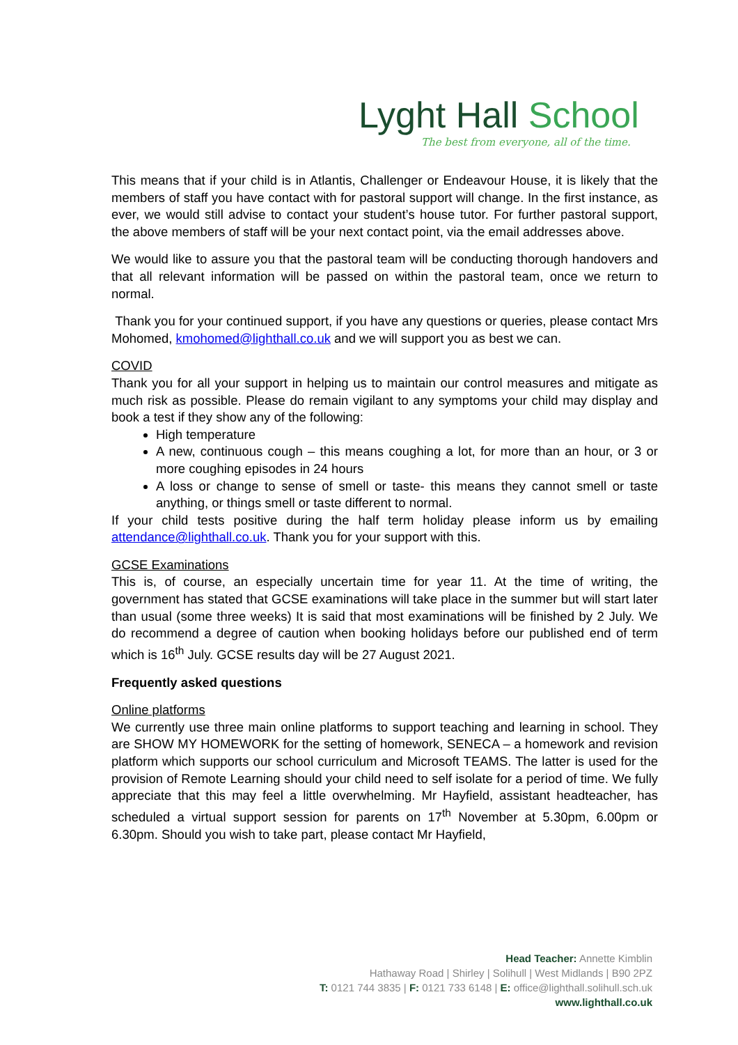Lyght Hall School
The best from everyone, all of the time.
This means that if your child is in Atlantis, Challenger or Endeavour House, it is likely that the members of staff you have contact with for pastoral support will change. In the first instance, as ever, we would still advise to contact your student’s house tutor. For further pastoral support, the above members of staff will be your next contact point, via the email addresses above.
We would like to assure you that the pastoral team will be conducting thorough handovers and that all relevant information will be passed on within the pastoral team, once we return to normal.
Thank you for your continued support, if you have any questions or queries, please contact Mrs Mohomed, kmohomed@lighthall.co.uk and we will support you as best we can.
COVID
Thank you for all your support in helping us to maintain our control measures and mitigate as much risk as possible. Please do remain vigilant to any symptoms your child may display and book a test if they show any of the following:
High temperature
A new, continuous cough – this means coughing a lot, for more than an hour, or 3 or more coughing episodes in 24 hours
A loss or change to sense of smell or taste- this means they cannot smell or taste anything, or things smell or taste different to normal.
If your child tests positive during the half term holiday please inform us by emailing attendance@lighthall.co.uk. Thank you for your support with this.
GCSE Examinations
This is, of course, an especially uncertain time for year 11. At the time of writing, the government has stated that GCSE examinations will take place in the summer but will start later than usual (some three weeks) It is said that most examinations will be finished by 2 July. We do recommend a degree of caution when booking holidays before our published end of term which is 16<sup>th</sup> July. GCSE results day will be 27 August 2021.
Frequently asked questions
Online platforms
We currently use three main online platforms to support teaching and learning in school. They are SHOW MY HOMEWORK for the setting of homework, SENECA – a homework and revision platform which supports our school curriculum and Microsoft TEAMS. The latter is used for the provision of Remote Learning should your child need to self isolate for a period of time. We fully appreciate that this may feel a little overwhelming. Mr Hayfield, assistant headteacher, has scheduled a virtual support session for parents on 17<sup>th</sup> November at 5.30pm, 6.00pm or 6.30pm. Should you wish to take part, please contact Mr Hayfield,
Head Teacher: Annette Kimblin
Hathaway Road | Shirley | Solihull | West Midlands | B90 2PZ
T: 0121 744 3835 | F: 0121 733 6148 | E: office@lighthall.solihull.sch.uk
www.lighthall.co.uk